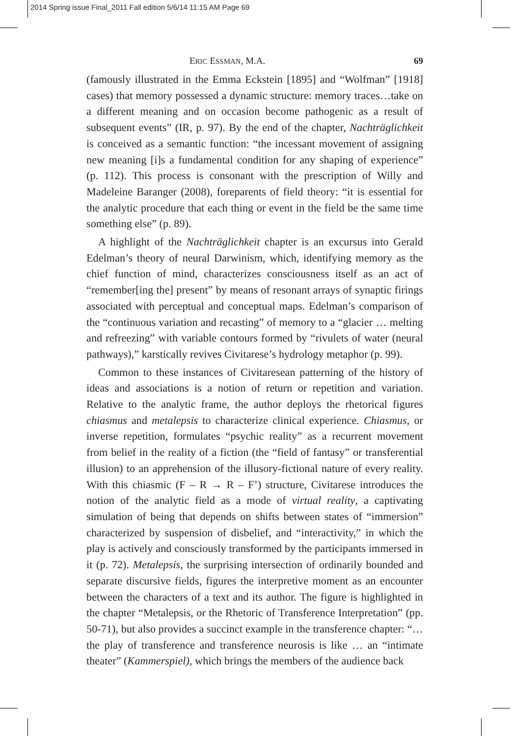2014 Spring issue Final_2011 Fall edition 5/6/14 11:15 AM Page 69
ERIC ESSMAN, M.A. 69
(famously illustrated in the Emma Eckstein [1895] and “Wolfman” [1918] cases) that memory possessed a dynamic structure: memory traces…take on a different meaning and on occasion become pathogenic as a result of subsequent events” (IR, p. 97). By the end of the chapter, Nachträglichkeit is conceived as a semantic function: “the incessant movement of assigning new meaning [i]s a fundamental condition for any shaping of experience” (p. 112). This process is consonant with the prescription of Willy and Madeleine Baranger (2008), foreparents of field theory: “it is essential for the analytic procedure that each thing or event in the field be the same time something else” (p. 89).
A highlight of the Nachträglichkeit chapter is an excursus into Gerald Edelman’s theory of neural Darwinism, which, identifying memory as the chief function of mind, characterizes consciousness itself as an act of “remember[ing the] present” by means of resonant arrays of synaptic firings associated with perceptual and conceptual maps. Edelman’s comparison of the “continuous variation and recasting” of memory to a “glacier … melting and refreezing” with variable contours formed by “rivulets of water (neural pathways),” karstically revives Civitarese’s hydrology metaphor (p. 99).
Common to these instances of Civitaresean patterning of the history of ideas and associations is a notion of return or repetition and variation. Relative to the analytic frame, the author deploys the rhetorical figures chiasmus and metalepsis to characterize clinical experience. Chiasmus, or inverse repetition, formulates “psychic reality” as a recurrent movement from belief in the reality of a fiction (the “field of fantasy” or transferential illusion) to an apprehension of the illusory-fictional nature of every reality. With this chiasmic (F – R → R – F’) structure, Civitarese introduces the notion of the analytic field as a mode of virtual reality, a captivating simulation of being that depends on shifts between states of “immersion” characterized by suspension of disbelief, and “interactivity,” in which the play is actively and consciously transformed by the participants immersed in it (p. 72). Metalepsis, the surprising intersection of ordinarily bounded and separate discursive fields, figures the interpretive moment as an encounter between the characters of a text and its author. The figure is highlighted in the chapter “Metalepsis, or the Rhetoric of Transference Interpretation” (pp. 50-71), but also provides a succinct example in the transference chapter: “… the play of transference and transference neurosis is like … an “intimate theater” (Kammerspiel), which brings the members of the audience back